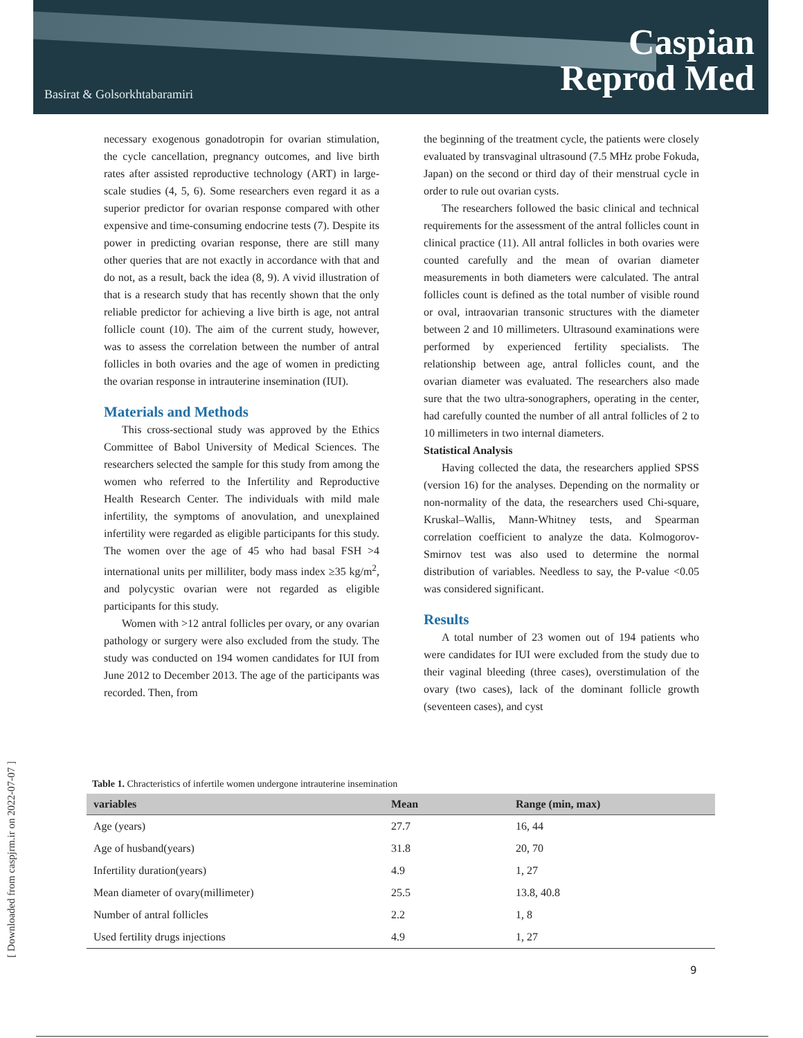Basirat & Golsorkhtabaramiri
Caspian
Reprod Med
[ Downloaded from caspjrm.ir on 2022-07-07 ]
necessary exogenous gonadotropin for ovarian stimulation, the cycle cancellation, pregnancy outcomes, and live birth rates after assisted reproductive technology (ART) in large-scale studies (4, 5, 6). Some researchers even regard it as a superior predictor for ovarian response compared with other expensive and time-consuming endocrine tests (7). Despite its power in predicting ovarian response, there are still many other queries that are not exactly in accordance with that and do not, as a result, back the idea (8, 9). A vivid illustration of that is a research study that has recently shown that the only reliable predictor for achieving a live birth is age, not antral follicle count (10). The aim of the current study, however, was to assess the correlation between the number of antral follicles in both ovaries and the age of women in predicting the ovarian response in intrauterine insemination (IUI).
Materials and Methods
This cross-sectional study was approved by the Ethics Committee of Babol University of Medical Sciences. The researchers selected the sample for this study from among the women who referred to the Infertility and Reproductive Health Research Center. The individuals with mild male infertility, the symptoms of anovulation, and unexplained infertility were regarded as eligible participants for this study. The women over the age of 45 who had basal FSH >4 international units per milliliter, body mass index ≥35 kg/m<sup>2</sup>, and polycystic ovarian were not regarded as eligible participants for this study.
Women with >12 antral follicles per ovary, or any ovarian pathology or surgery were also excluded from the study. The study was conducted on 194 women candidates for IUI from June 2012 to December 2013. The age of the participants was recorded. Then, from
the beginning of the treatment cycle, the patients were closely evaluated by transvaginal ultrasound (7.5 MHz probe Fokuda, Japan) on the second or third day of their menstrual cycle in order to rule out ovarian cysts.
The researchers followed the basic clinical and technical requirements for the assessment of the antral follicles count in clinical practice (11). All antral follicles in both ovaries were counted carefully and the mean of ovarian diameter measurements in both diameters were calculated. The antral follicles count is defined as the total number of visible round or oval, intraovarian transonic structures with the diameter between 2 and 10 millimeters. Ultrasound examinations were performed by experienced fertility specialists. The relationship between age, antral follicles count, and the ovarian diameter was evaluated. The researchers also made sure that the two ultra-sonographers, operating in the center, had carefully counted the number of all antral follicles of 2 to 10 millimeters in two internal diameters.
Statistical Analysis
Having collected the data, the researchers applied SPSS (version 16) for the analyses. Depending on the normality or non-normality of the data, the researchers used Chi-square, Kruskal–Wallis, Mann-Whitney tests, and Spearman correlation coefficient to analyze the data. Kolmogorov-Smirnov test was also used to determine the normal distribution of variables. Needless to say, the P-value <0.05 was considered significant.
Results
A total number of 23 women out of 194 patients who were candidates for IUI were excluded from the study due to their vaginal bleeding (three cases), overstimulation of the ovary (two cases), lack of the dominant follicle growth (seventeen cases), and cyst
Table 1. Chracteristics of infertile women undergone intrauterine insemination
| variables | Mean | Range (min, max) |
| --- | --- | --- |
| Age (years) | 27.7 | 16, 44 |
| Age of husband(years) | 31.8 | 20, 70 |
| Infertility duration(years) | 4.9 | 1, 27 |
| Mean diameter of ovary(millimeter) | 25.5 | 13.8, 40.8 |
| Number of antral follicles | 2.2 | 1, 8 |
| Used fertility drugs injections | 4.9 | 1, 27 |
9